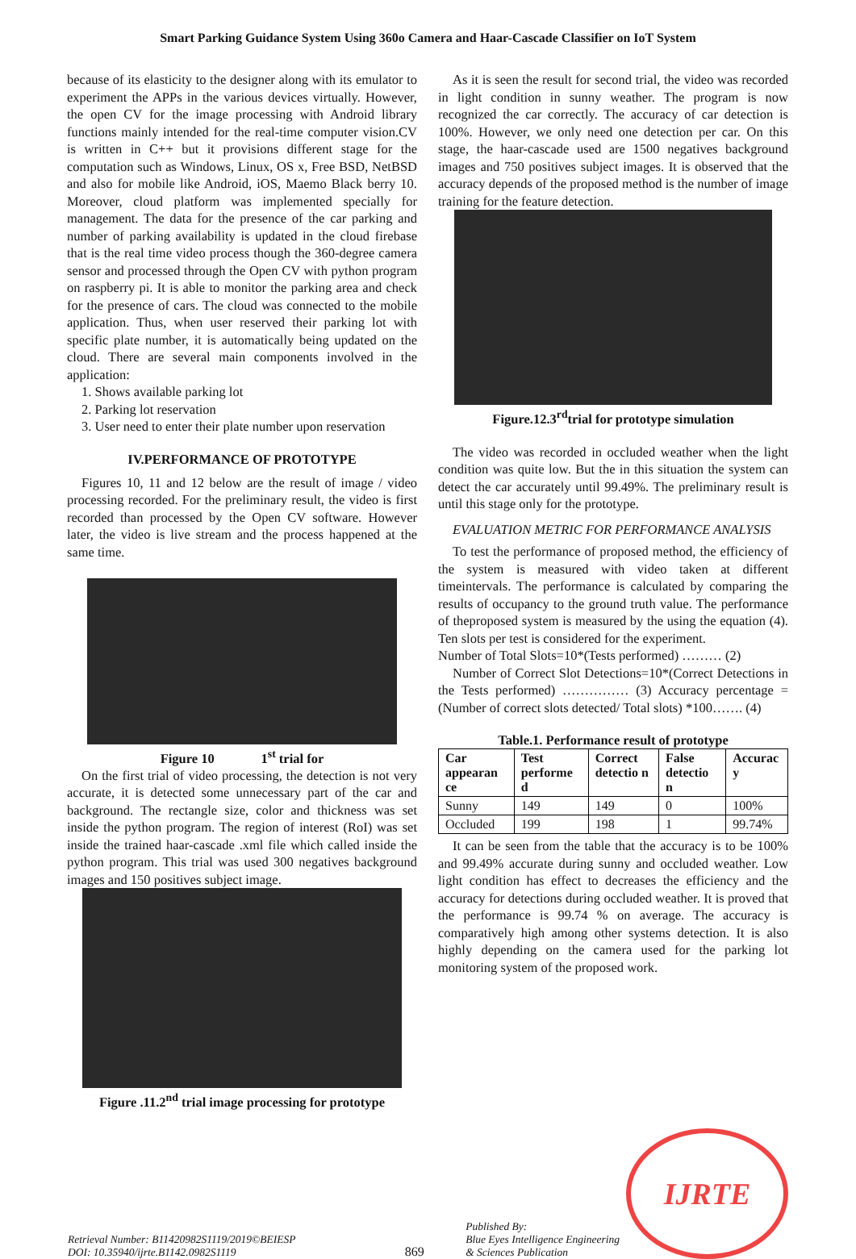Smart Parking Guidance System Using 360o Camera and Haar-Cascade Classifier on IoT System
because of its elasticity to the designer along with its emulator to experiment the APPs in the various devices virtually. However, the open CV for the image processing with Android library functions mainly intended for the real-time computer vision.CV is written in C++ but it provisions different stage for the computation such as Windows, Linux, OS x, Free BSD, NetBSD and also for mobile like Android, iOS, Maemo Black berry 10. Moreover, cloud platform was implemented specially for management. The data for the presence of the car parking and number of parking availability is updated in the cloud firebase that is the real time video process though the 360-degree camera sensor and processed through the Open CV with python program on raspberry pi. It is able to monitor the parking area and check for the presence of cars. The cloud was connected to the mobile application. Thus, when user reserved their parking lot with specific plate number, it is automatically being updated on the cloud. There are several main components involved in the application:
1. Shows available parking lot
2. Parking lot reservation
3. User need to enter their plate number upon reservation
IV.PERFORMANCE OF PROTOTYPE
Figures 10, 11 and 12 below are the result of image / video processing recorded. For the preliminary result, the video is first recorded than processed by the Open CV software. However later, the video is live stream and the process happened at the same time.
Figure 10 1<sup>st</sup> trial for
On the first trial of video processing, the detection is not very accurate, it is detected some unnecessary part of the car and background. The rectangle size, color and thickness was set inside the python program. The region of interest (RoI) was set inside the trained haar-cascade .xml file which called inside the python program. This trial was used 300 negatives background images and 150 positives subject image.
Figure .11.2<sup>nd</sup> trial image processing for prototype
As it is seen the result for second trial, the video was recorded in light condition in sunny weather. The program is now recognized the car correctly. The accuracy of car detection is 100%. However, we only need one detection per car. On this stage, the haar-cascade used are 1500 negatives background images and 750 positives subject images. It is observed that the accuracy depends of the proposed method is the number of image training for the feature detection.
Figure.12.3<sup>rd</sup>trial for prototype simulation
The video was recorded in occluded weather when the light condition was quite low. But the in this situation the system can detect the car accurately until 99.49%. The preliminary result is until this stage only for the prototype.
EVALUATION METRIC FOR PERFORMANCE ANALYSIS
To test the performance of proposed method, the efficiency of the system is measured with video taken at different timeintervals. The performance is calculated by comparing the results of occupancy to the ground truth value. The performance of theproposed system is measured by the using the equation (4). Ten slots per test is considered for the experiment.
Number of Total Slots=10*(Tests performed) ……… (2)
Number of Correct Slot Detections=10*(Correct Detections in the Tests performed) …………… (3) Accuracy percentage = (Number of correct slots detected/ Total slots) *100……. (4)
Table.1. Performance result of prototype
| Car appearan ce | Test performe d | Correct detectio n | False detectio n | Accurac y |
| --- | --- | --- | --- | --- |
| Sunny | 149 | 149 | 0 | 100% |
| Occluded | 199 | 198 | 1 | 99.74% |
It can be seen from the table that the accuracy is to be 100% and 99.49% accurate during sunny and occluded weather. Low light condition has effect to decreases the efficiency and the accuracy for detections during occluded weather. It is proved that the performance is 99.74 % on average. The accuracy is comparatively high among other systems detection. It is also highly depending on the camera used for the parking lot monitoring system of the proposed work.
Retrieval Number: B11420982S1119/2019©BEIESP
DOI: 10.35940/ijrte.B1142.0982S1119
869
Published By:
Blue Eyes Intelligence Engineering
& Sciences Publication
IJRTE